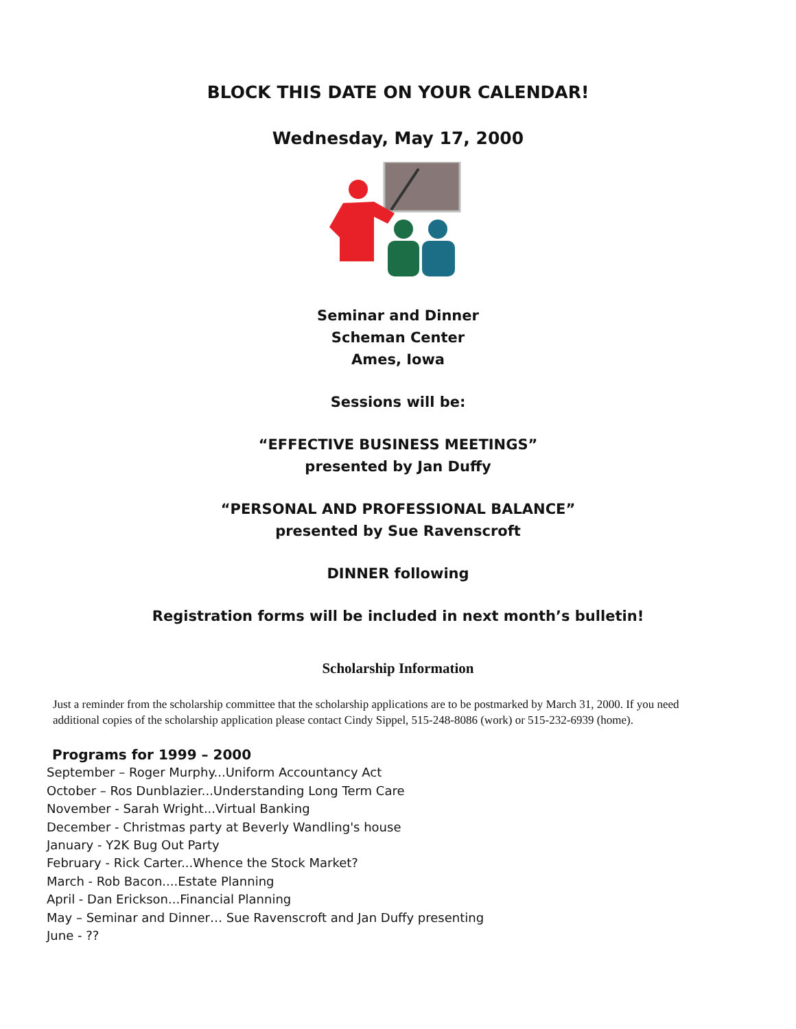BLOCK THIS DATE ON YOUR CALENDAR!
Wednesday, May 17, 2000
Seminar and Dinner
Scheman Center
Ames, Iowa
Sessions will be:
“EFFECTIVE BUSINESS MEETINGS”
presented by Jan Duffy
“PERSONAL AND PROFESSIONAL BALANCE”
presented by Sue Ravenscroft
DINNER following
Registration forms will be included in next month’s bulletin!
Scholarship Information
Just a reminder from the scholarship committee that the scholarship applications are to be postmarked by March 31, 2000. If you need additional copies of the scholarship application please contact Cindy Sippel, 515-248-8086 (work) or 515-232-6939 (home).
Programs for 1999 – 2000
September – Roger Murphy...Uniform Accountancy Act
October – Ros Dunblazier...Understanding Long Term Care
November - Sarah Wright...Virtual Banking
December - Christmas party at Beverly Wandling's house
January - Y2K Bug Out Party
February - Rick Carter...Whence the Stock Market?
March - Rob Bacon....Estate Planning
April - Dan Erickson...Financial Planning
May – Seminar and Dinner… Sue Ravenscroft and Jan Duffy presenting
June - ??